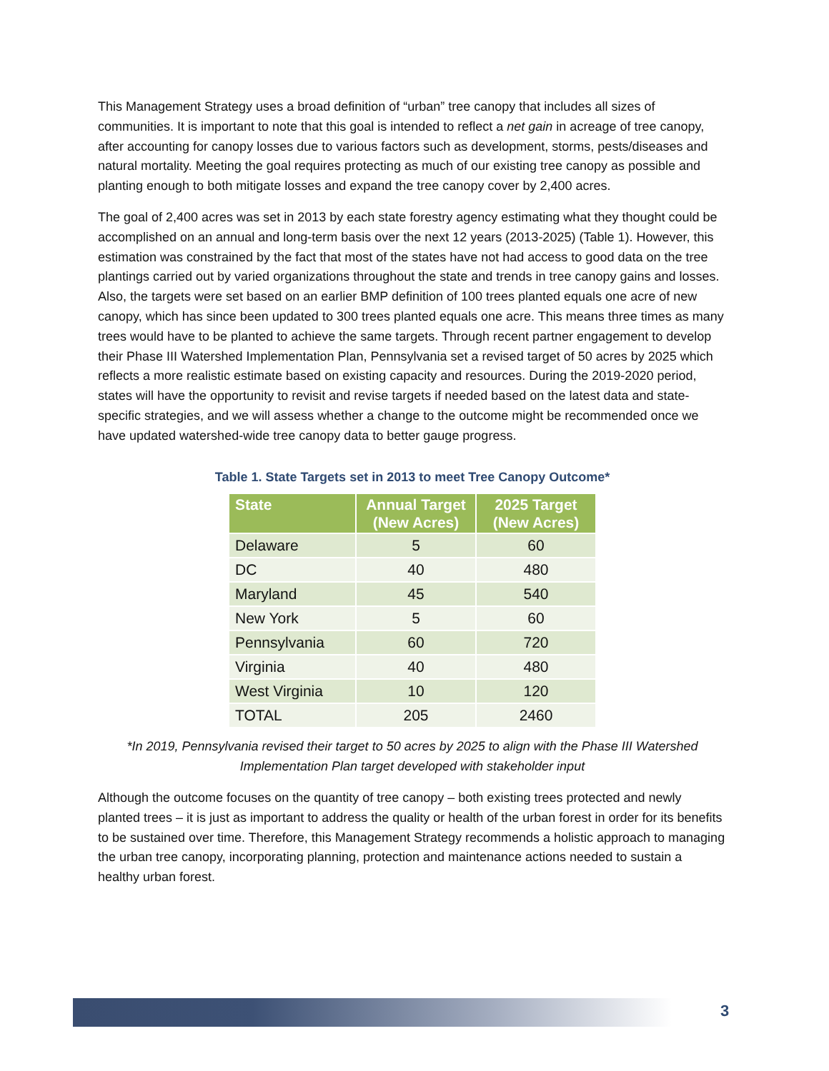This Management Strategy uses a broad definition of “urban” tree canopy that includes all sizes of communities. It is important to note that this goal is intended to reflect a net gain in acreage of tree canopy, after accounting for canopy losses due to various factors such as development, storms, pests/diseases and natural mortality. Meeting the goal requires protecting as much of our existing tree canopy as possible and planting enough to both mitigate losses and expand the tree canopy cover by 2,400 acres.
The goal of 2,400 acres was set in 2013 by each state forestry agency estimating what they thought could be accomplished on an annual and long-term basis over the next 12 years (2013-2025) (Table 1). However, this estimation was constrained by the fact that most of the states have not had access to good data on the tree plantings carried out by varied organizations throughout the state and trends in tree canopy gains and losses. Also, the targets were set based on an earlier BMP definition of 100 trees planted equals one acre of new canopy, which has since been updated to 300 trees planted equals one acre. This means three times as many trees would have to be planted to achieve the same targets. Through recent partner engagement to develop their Phase III Watershed Implementation Plan, Pennsylvania set a revised target of 50 acres by 2025 which reflects a more realistic estimate based on existing capacity and resources. During the 2019-2020 period, states will have the opportunity to revisit and revise targets if needed based on the latest data and state-specific strategies, and we will assess whether a change to the outcome might be recommended once we have updated watershed-wide tree canopy data to better gauge progress.
Table 1. State Targets set in 2013 to meet Tree Canopy Outcome*
| State | Annual Target (New Acres) | 2025 Target (New Acres) |
| --- | --- | --- |
| Delaware | 5 | 60 |
| DC | 40 | 480 |
| Maryland | 45 | 540 |
| New York | 5 | 60 |
| Pennsylvania | 60 | 720 |
| Virginia | 40 | 480 |
| West Virginia | 10 | 120 |
| TOTAL | 205 | 2460 |
*In 2019, Pennsylvania revised their target to 50 acres by 2025 to align with the Phase III Watershed Implementation Plan target developed with stakeholder input
Although the outcome focuses on the quantity of tree canopy – both existing trees protected and newly planted trees – it is just as important to address the quality or health of the urban forest in order for its benefits to be sustained over time. Therefore, this Management Strategy recommends a holistic approach to managing the urban tree canopy, incorporating planning, protection and maintenance actions needed to sustain a healthy urban forest.
3